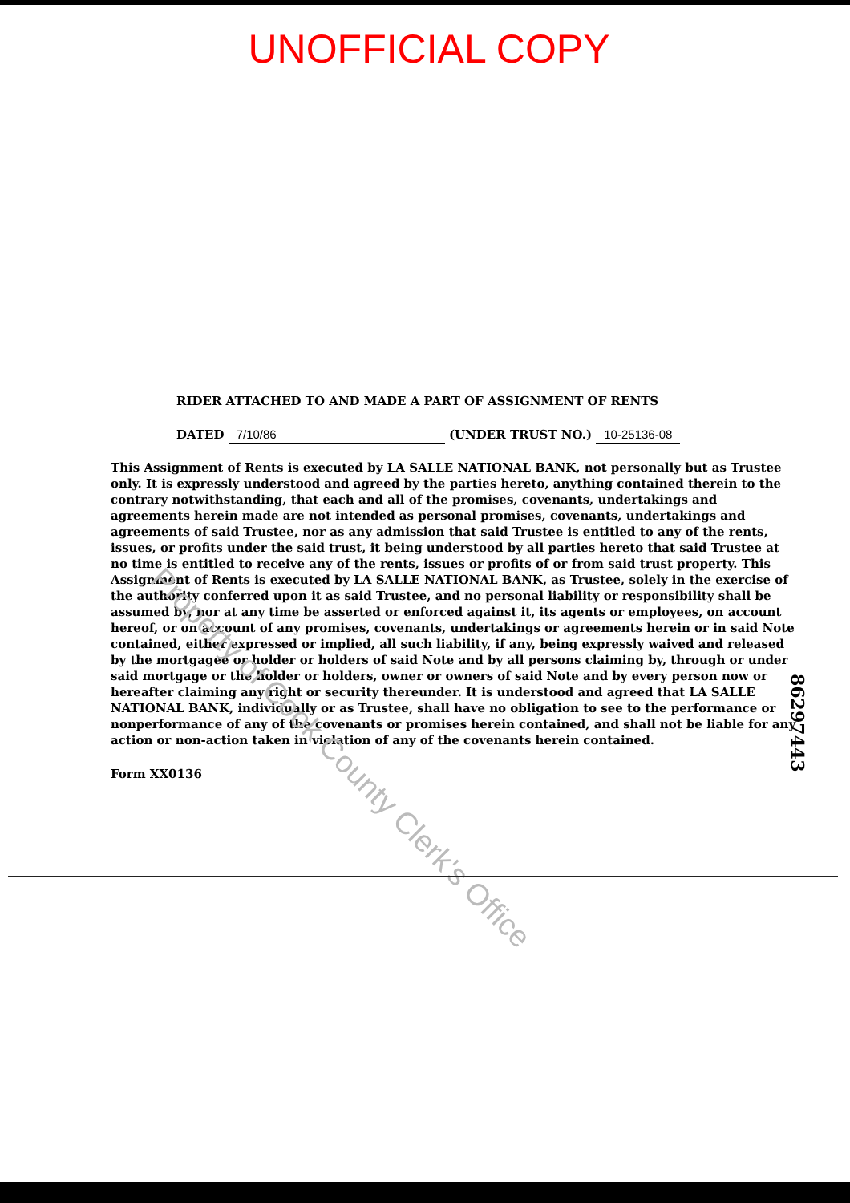UNOFFICIAL COPY
RIDER ATTACHED TO AND MADE A PART OF ASSIGNMENT OF RENTS
DATED 7/10/86 (UNDER TRUST NO.) 10-25136-08
This Assignment of Rents is executed by LA SALLE NATIONAL BANK, not personally but as Trustee only. It is expressly understood and agreed by the parties hereto, anything contained therein to the contrary notwithstanding, that each and all of the promises, covenants, undertakings and agreements herein made are not intended as personal promises, covenants, undertakings and agreements of said Trustee, nor as any admission that said Trustee is entitled to any of the rents, issues, or profits under the said trust, it being understood by all parties hereto that said Trustee at no time is entitled to receive any of the rents, issues or profits of or from said trust property. This Assignment of Rents is executed by LA SALLE NATIONAL BANK, as Trustee, solely in the exercise of the authority conferred upon it as said Trustee, and no personal liability or responsibility shall be assumed by, nor at any time be asserted or enforced against it, its agents or employees, on account hereof, or on account of any promises, covenants, undertakings or agreements herein or in said Note contained, either expressed or implied, all such liability, if any, being expressly waived and released by the mortgagee or holder or holders of said Note and by all persons claiming by, through or under said mortgage or the holder or holders, owner or owners of said Note and by every person now or hereafter claiming any right or security thereunder. It is understood and agreed that LA SALLE NATIONAL BANK, individually or as Trustee, shall have no obligation to see to the performance or nonperformance of any of the covenants or promises herein contained, and shall not be liable for any action or non-action taken in violation of any of the covenants herein contained.
Form XX0136
86297443
Property of Cook County Clerk's Office